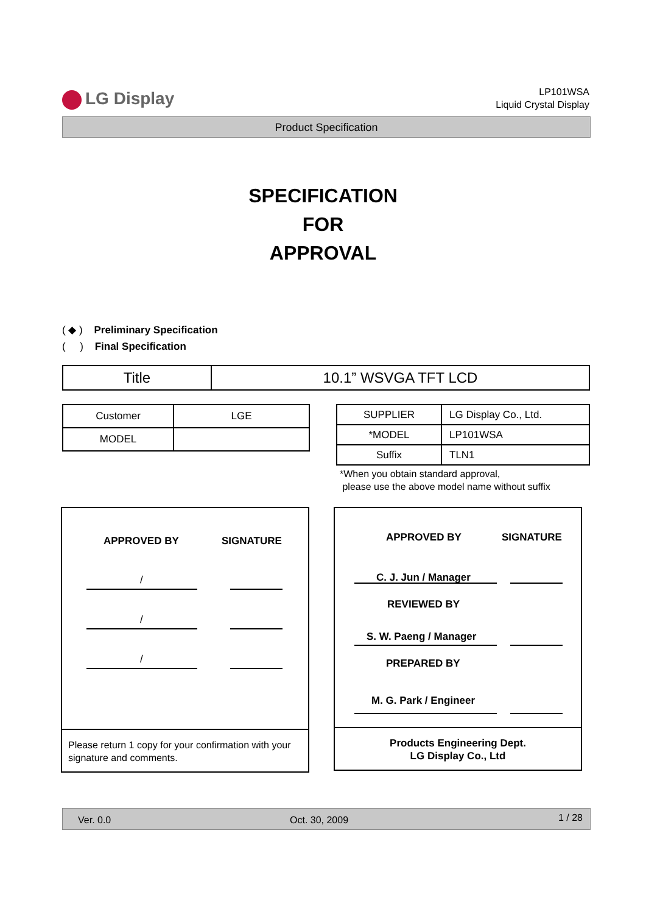LG Display
LP101WSA
Liquid Crystal Display
Product Specification
SPECIFICATION
FOR
APPROVAL
( ◆ ) Preliminary Specification
( ) Final Specification
| Title | 10.1” WSVGA TFT LCD |
| Customer | LGE |
| MODEL | |
| SUPPLIER | LG Display Co., Ltd. |
| *MODEL | LP101WSA |
| Suffix | TLN1 |
*When you obtain standard approval,
please use the above model name without suffix
APPROVED BY SIGNATURE
/
/
/
Please return 1 copy for your confirmation with your signature and comments.
APPROVED BY SIGNATURE
C. J. Jun / Manager
REVIEWED BY
S. W. Paeng / Manager
PREPARED BY
M. G. Park / Engineer
Products Engineering Dept.
LG Display Co., Ltd
Ver. 0.0 Oct. 30, 2009 1 / 28